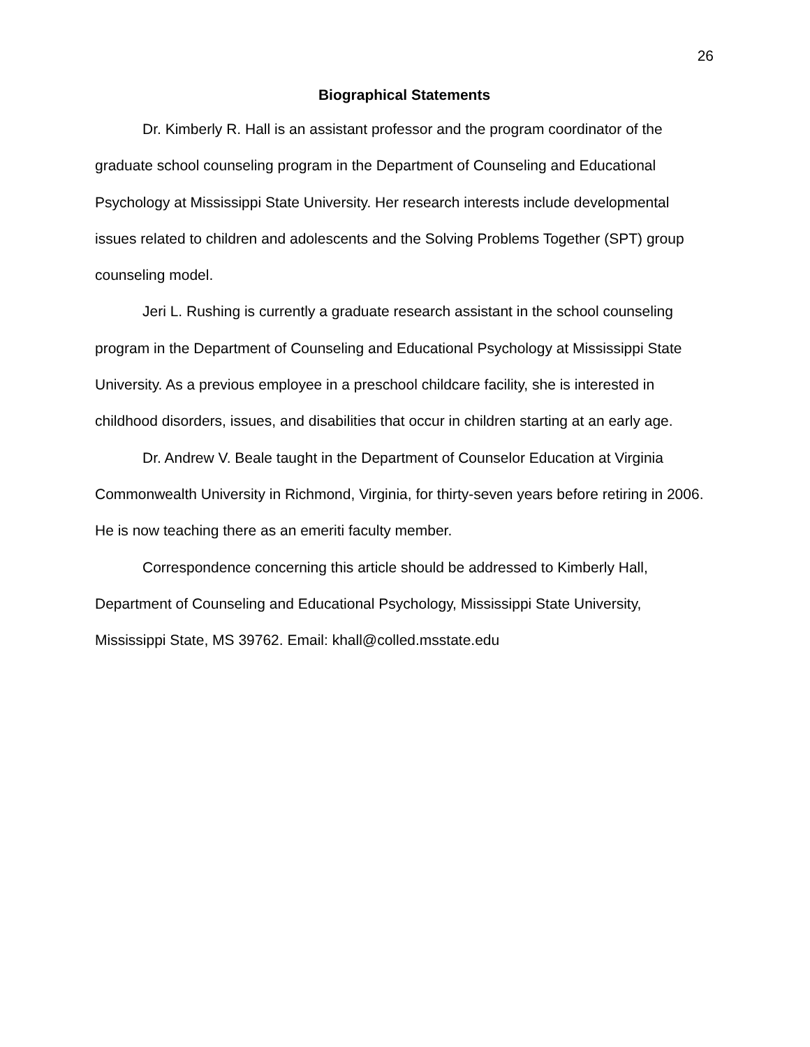26
Biographical Statements
Dr. Kimberly R. Hall is an assistant professor and the program coordinator of the graduate school counseling program in the Department of Counseling and Educational Psychology at Mississippi State University. Her research interests include developmental issues related to children and adolescents and the Solving Problems Together (SPT) group counseling model.
Jeri L. Rushing is currently a graduate research assistant in the school counseling program in the Department of Counseling and Educational Psychology at Mississippi State University. As a previous employee in a preschool childcare facility, she is interested in childhood disorders, issues, and disabilities that occur in children starting at an early age.
Dr. Andrew V. Beale taught in the Department of Counselor Education at Virginia Commonwealth University in Richmond, Virginia, for thirty-seven years before retiring in 2006. He is now teaching there as an emeriti faculty member.
Correspondence concerning this article should be addressed to Kimberly Hall, Department of Counseling and Educational Psychology, Mississippi State University, Mississippi State, MS 39762. Email: khall@colled.msstate.edu